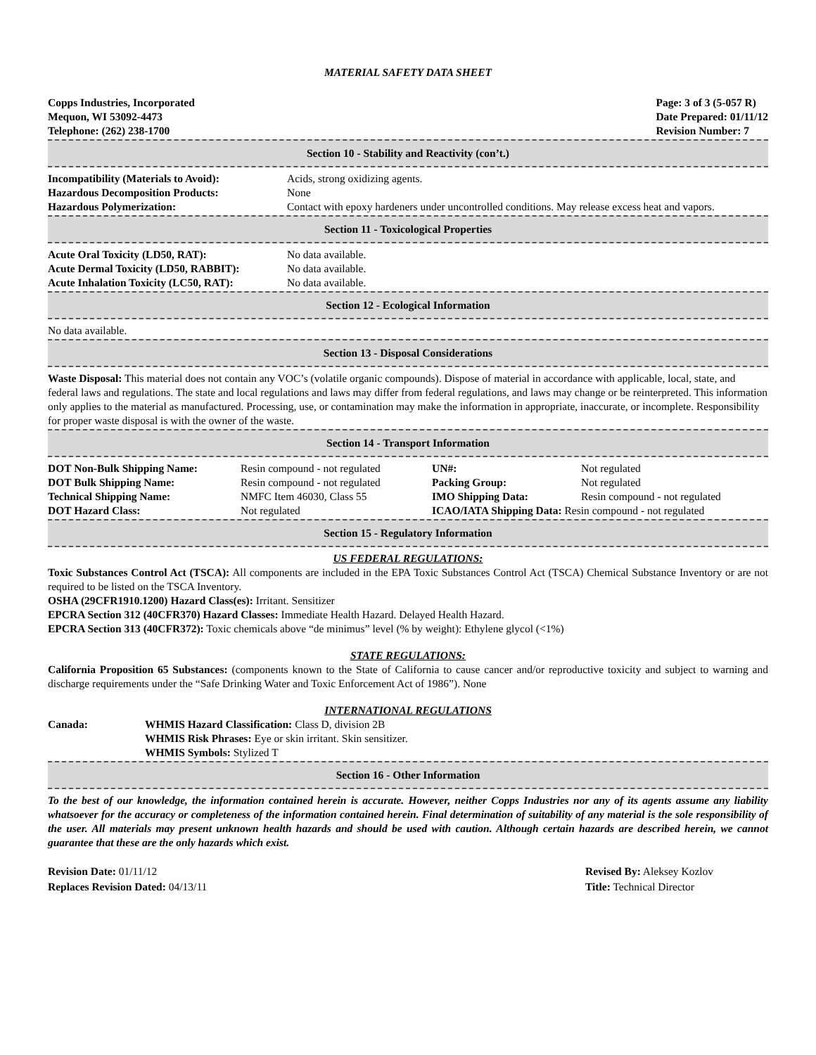MATERIAL SAFETY DATA SHEET
Copps Industries, Incorporated
Mequon, WI 53092-4473
Telephone: (262) 238-1700
Page: 3 of 3 (5-057 R)
Date Prepared: 01/11/12
Revision Number: 7
Section 10 - Stability and Reactivity (con’t.)
| Incompatibility (Materials to Avoid): | Acids, strong oxidizing agents. |
| Hazardous Decomposition Products: | None |
| Hazardous Polymerization: | Contact with epoxy hardeners under uncontrolled conditions. May release excess heat and vapors. |
Section 11 - Toxicological Properties
| Acute Oral Toxicity (LD50, RAT): | No data available. |
| Acute Dermal Toxicity (LD50, RABBIT): | No data available. |
| Acute Inhalation Toxicity (LC50, RAT): | No data available. |
Section 12 - Ecological Information
No data available.
Section 13 - Disposal Considerations
Waste Disposal: This material does not contain any VOC’s (volatile organic compounds). Dispose of material in accordance with applicable, local, state, and federal laws and regulations. The state and local regulations and laws may differ from federal regulations, and laws may change or be reinterpreted. This information only applies to the material as manufactured. Processing, use, or contamination may make the information in appropriate, inaccurate, or incomplete. Responsibility for proper waste disposal is with the owner of the waste.
Section 14 - Transport Information
| DOT Non-Bulk Shipping Name: | Resin compound - not regulated | UN#: | Not regulated |
| DOT Bulk Shipping Name: | Resin compound - not regulated | Packing Group: | Not regulated |
| Technical Shipping Name: | NMFC Item 46030, Class 55 | IMO Shipping Data: | Resin compound - not regulated |
| DOT Hazard Class: | Not regulated | ICAO/IATA Shipping Data: Resin compound - not regulated | |
Section 15 - Regulatory Information
US FEDERAL REGULATIONS:
Toxic Substances Control Act (TSCA): All components are included in the EPA Toxic Substances Control Act (TSCA) Chemical Substance Inventory or are not required to be listed on the TSCA Inventory.
OSHA (29CFR1910.1200) Hazard Class(es): Irritant. Sensitizer
EPCRA Section 312 (40CFR370) Hazard Classes: Immediate Health Hazard. Delayed Health Hazard.
EPCRA Section 313 (40CFR372): Toxic chemicals above “de minimus” level (% by weight): Ethylene glycol (<1%)
STATE REGULATIONS:
California Proposition 65 Substances: (components known to the State of California to cause cancer and/or reproductive toxicity and subject to warning and discharge requirements under the “Safe Drinking Water and Toxic Enforcement Act of 1986”). None
INTERNATIONAL REGULATIONS
| Canada: | WHMIS Hazard Classification: Class D, division 2B |
| | WHMIS Risk Phrases: Eye or skin irritant. Skin sensitizer. |
| | WHMIS Symbols: Stylized T |
Section 16 - Other Information
To the best of our knowledge, the information contained herein is accurate. However, neither Copps Industries nor any of its agents assume any liability whatsoever for the accuracy or completeness of the information contained herein. Final determination of suitability of any material is the sole responsibility of the user. All materials may present unknown health hazards and should be used with caution. Although certain hazards are described herein, we cannot guarantee that these are the only hazards which exist.
Revision Date: 01/11/12
Replaces Revision Dated: 04/13/11
Revised By: Aleksey Kozlov
Title: Technical Director